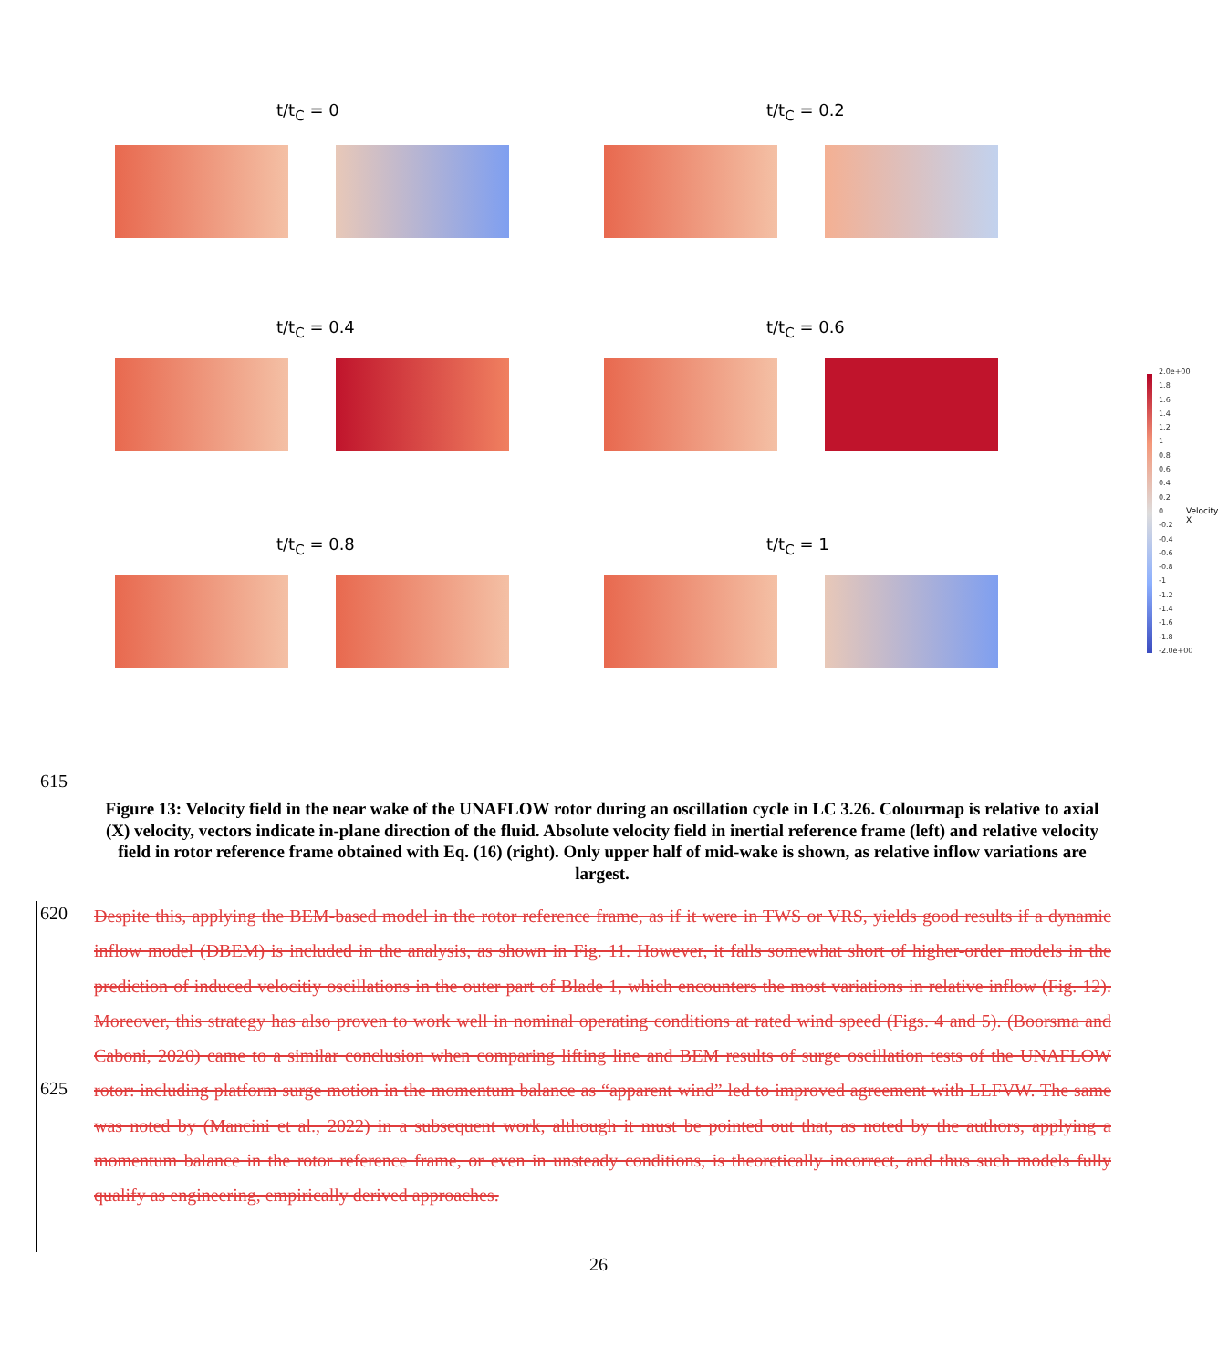t/t<sub>C</sub> = 0 t/t<sub>C</sub> = 0.2
t/t<sub>C</sub> = 0.4 t/t<sub>C</sub> = 0.6
t/t<sub>C</sub> = 0.8 t/t<sub>C</sub> = 1
2.0e+00
1.8
1.6
1.4
1.2
1
0.8
0.6
0.4
0.2
0
-0.2
-0.4
-0.6
-0.8
-1
-1.2
-1.4
-1.6
-1.8
-2.0e+00
Velocity X
615
Figure 13: Velocity field in the near wake of the UNAFLOW rotor during an oscillation cycle in LC 3.26. Colourmap is relative to axial (X) velocity, vectors indicate in-plane direction of the fluid. Absolute velocity field in inertial reference frame (left) and relative velocity field in rotor reference frame obtained with Eq. (16) (right). Only upper half of mid-wake is shown, as relative inflow variations are largest.
620
625
Despite this, applying the BEM-based model in the rotor reference frame, as if it were in TWS or VRS, yields good results if a dynamic inflow model (DBEM) is included in the analysis, as shown in Fig. 11. However, it falls somewhat short of higher-order models in the prediction of induced velocitiy oscillations in the outer part of Blade 1, which encounters the most variations in relative inflow (Fig. 12). Moreover, this strategy has also proven to work well in nominal operating conditions at rated wind speed (Figs. 4 and 5). (Boorsma and Caboni, 2020) came to a similar conclusion when comparing lifting line and BEM results of surge oscillation tests of the UNAFLOW rotor: including platform surge motion in the momentum balance as “apparent wind” led to improved agreement with LLFVW. The same was noted by (Mancini et al., 2022) in a subsequent work, although it must be pointed out that, as noted by the authors, applying a momentum balance in the rotor reference frame, or even in unsteady conditions, is theoretically incorrect, and thus such models fully qualify as engineering, empirically derived approaches.
26